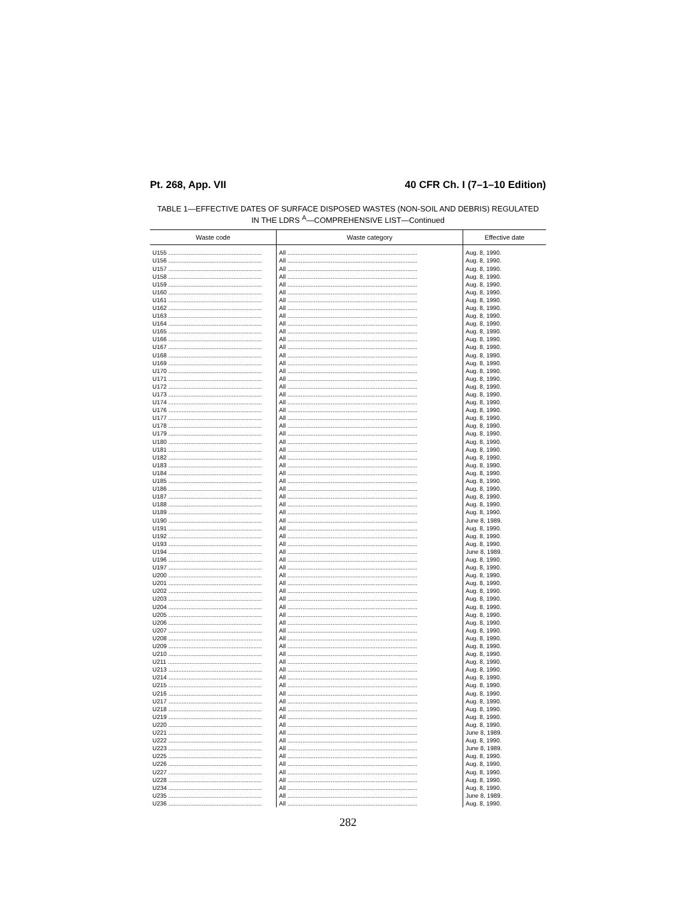Pt. 268, App. VII 40 CFR Ch. I (7–1–10 Edition)
TABLE 1—EFFECTIVE DATES OF SURFACE DISPOSED WASTES (NON-SOIL AND DEBRIS) REGULATED
IN THE LDRS <sup>A</sup>—COMPREHENSIVE LIST—Continued
| Waste code | Waste category | Effective date |
| --- | --- | --- |
| U155 ........................................................ | All .............................................................................. | Aug. 8, 1990. |
| U156 ........................................................ | All .............................................................................. | Aug. 8, 1990. |
| U157 ........................................................ | All .............................................................................. | Aug. 8, 1990. |
| U158 ........................................................ | All .............................................................................. | Aug. 8, 1990. |
| U159 ........................................................ | All .............................................................................. | Aug. 8, 1990. |
| U160 ........................................................ | All .............................................................................. | Aug. 8, 1990. |
| U161 ........................................................ | All .............................................................................. | Aug. 8, 1990. |
| U162 ........................................................ | All .............................................................................. | Aug. 8, 1990. |
| U163 ........................................................ | All .............................................................................. | Aug. 8, 1990. |
| U164 ........................................................ | All .............................................................................. | Aug. 8, 1990. |
| U165 ........................................................ | All .............................................................................. | Aug. 8, 1990. |
| U166 ........................................................ | All .............................................................................. | Aug. 8, 1990. |
| U167 ........................................................ | All .............................................................................. | Aug. 8, 1990. |
| U168 ........................................................ | All .............................................................................. | Aug. 8, 1990. |
| U169 ........................................................ | All .............................................................................. | Aug. 8, 1990. |
| U170 ........................................................ | All .............................................................................. | Aug. 8, 1990. |
| U171 ........................................................ | All .............................................................................. | Aug. 8, 1990. |
| U172 ........................................................ | All .............................................................................. | Aug. 8, 1990. |
| U173 ........................................................ | All .............................................................................. | Aug. 8, 1990. |
| U174 ........................................................ | All .............................................................................. | Aug. 8, 1990. |
| U176 ........................................................ | All .............................................................................. | Aug. 8, 1990. |
| U177 ........................................................ | All .............................................................................. | Aug. 8, 1990. |
| U178 ........................................................ | All .............................................................................. | Aug. 8, 1990. |
| U179 ........................................................ | All .............................................................................. | Aug. 8, 1990. |
| U180 ........................................................ | All .............................................................................. | Aug. 8, 1990. |
| U181 ........................................................ | All .............................................................................. | Aug. 8, 1990. |
| U182 ........................................................ | All .............................................................................. | Aug. 8, 1990. |
| U183 ........................................................ | All .............................................................................. | Aug. 8, 1990. |
| U184 ........................................................ | All .............................................................................. | Aug. 8, 1990. |
| U185 ........................................................ | All .............................................................................. | Aug. 8, 1990. |
| U186 ........................................................ | All .............................................................................. | Aug. 8, 1990. |
| U187 ........................................................ | All .............................................................................. | Aug. 8, 1990. |
| U188 ........................................................ | All .............................................................................. | Aug. 8, 1990. |
| U189 ........................................................ | All .............................................................................. | Aug. 8, 1990. |
| U190 ........................................................ | All .............................................................................. | June 8, 1989. |
| U191 ........................................................ | All .............................................................................. | Aug. 8, 1990. |
| U192 ........................................................ | All .............................................................................. | Aug. 8, 1990. |
| U193 ........................................................ | All .............................................................................. | Aug. 8, 1990. |
| U194 ........................................................ | All .............................................................................. | June 8, 1989. |
| U196 ........................................................ | All .............................................................................. | Aug. 8, 1990. |
| U197 ........................................................ | All .............................................................................. | Aug. 8, 1990. |
| U200 ........................................................ | All .............................................................................. | Aug. 8, 1990. |
| U201 ........................................................ | All .............................................................................. | Aug. 8, 1990. |
| U202 ........................................................ | All .............................................................................. | Aug. 8, 1990. |
| U203 ........................................................ | All .............................................................................. | Aug. 8, 1990. |
| U204 ........................................................ | All .............................................................................. | Aug. 8, 1990. |
| U205 ........................................................ | All .............................................................................. | Aug. 8, 1990. |
| U206 ........................................................ | All .............................................................................. | Aug. 8, 1990. |
| U207 ........................................................ | All .............................................................................. | Aug. 8, 1990. |
| U208 ........................................................ | All .............................................................................. | Aug. 8, 1990. |
| U209 ........................................................ | All .............................................................................. | Aug. 8, 1990. |
| U210 ........................................................ | All .............................................................................. | Aug. 8, 1990. |
| U211 ........................................................ | All .............................................................................. | Aug. 8, 1990. |
| U213 ........................................................ | All .............................................................................. | Aug. 8, 1990. |
| U214 ........................................................ | All .............................................................................. | Aug. 8, 1990. |
| U215 ........................................................ | All .............................................................................. | Aug. 8, 1990. |
| U216 ........................................................ | All .............................................................................. | Aug. 8, 1990. |
| U217 ........................................................ | All .............................................................................. | Aug. 8, 1990. |
| U218 ........................................................ | All .............................................................................. | Aug. 8, 1990. |
| U219 ........................................................ | All .............................................................................. | Aug. 8, 1990. |
| U220 ........................................................ | All .............................................................................. | Aug. 8, 1990. |
| U221 ........................................................ | All .............................................................................. | June 8, 1989. |
| U222 ........................................................ | All .............................................................................. | Aug. 8, 1990. |
| U223 ........................................................ | All .............................................................................. | June 8, 1989. |
| U225 ........................................................ | All .............................................................................. | Aug. 8, 1990. |
| U226 ........................................................ | All .............................................................................. | Aug. 8, 1990. |
| U227 ........................................................ | All .............................................................................. | Aug. 8, 1990. |
| U228 ........................................................ | All .............................................................................. | Aug. 8, 1990. |
| U234 ........................................................ | All .............................................................................. | Aug. 8, 1990. |
| U235 ........................................................ | All .............................................................................. | June 8, 1989. |
| U236 ........................................................ | All .............................................................................. | Aug. 8, 1990. |
282